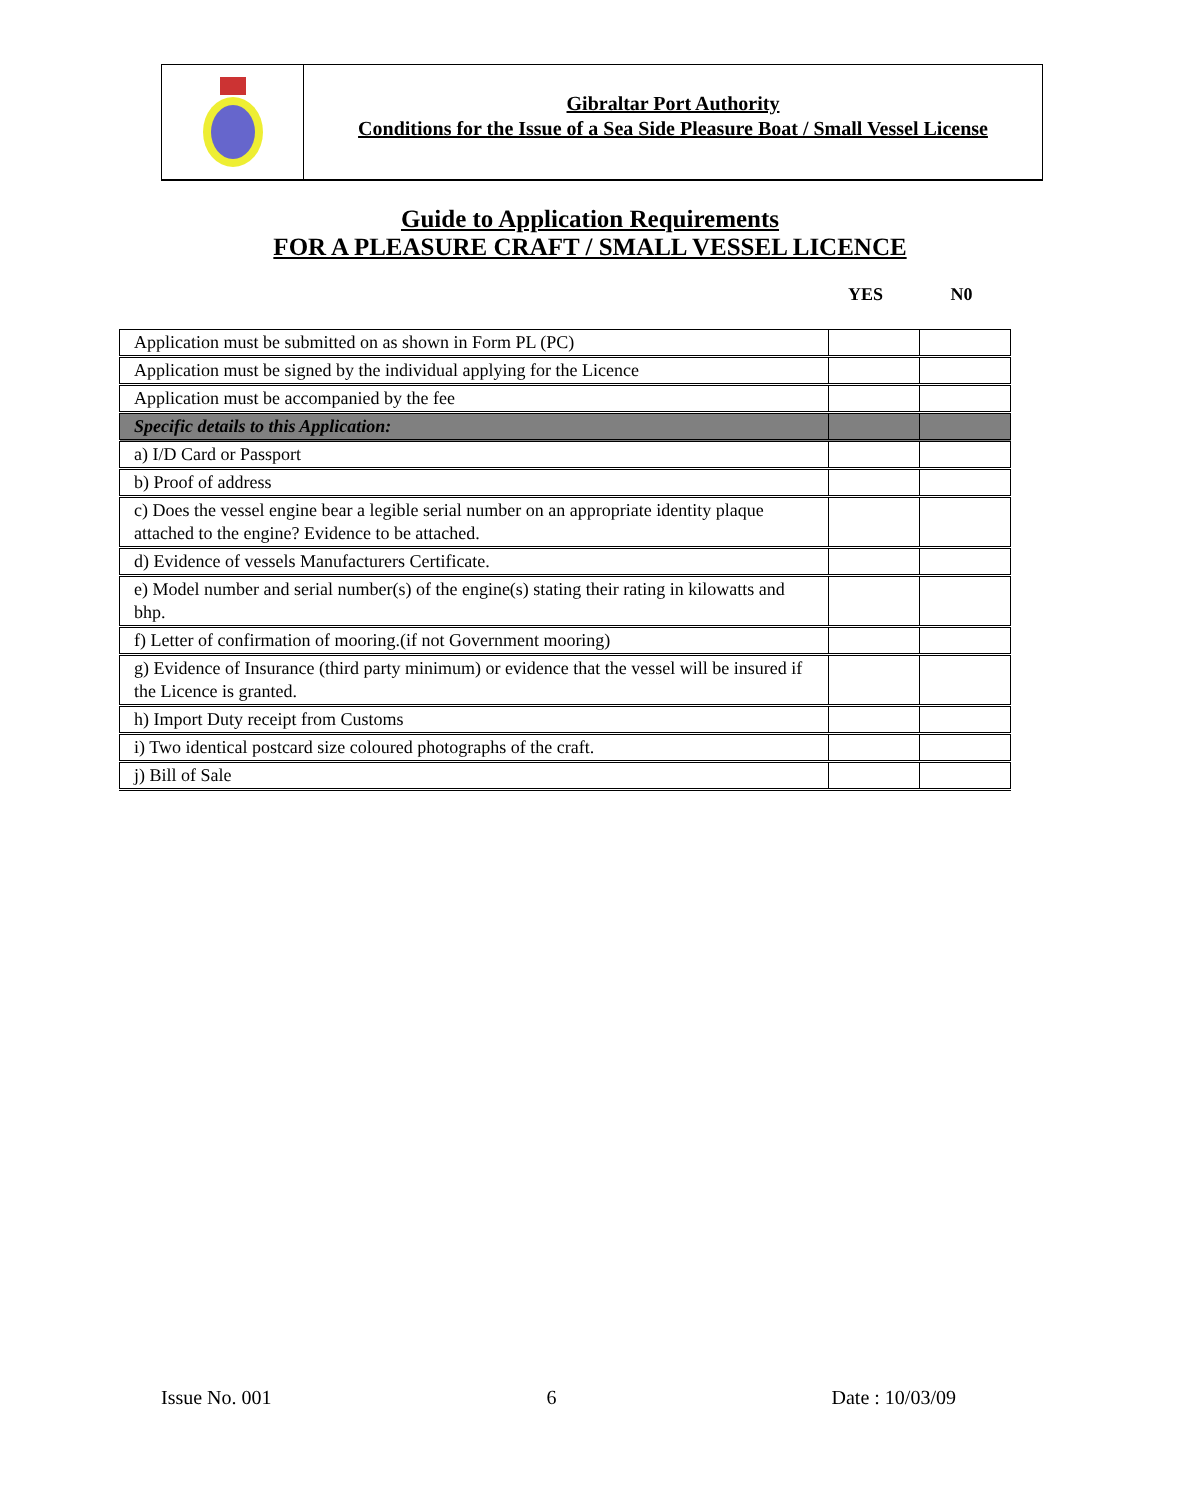Gibraltar Port Authority
Conditions for the Issue of a Sea Side Pleasure Boat / Small Vessel License
Guide to Application Requirements
FOR A PLEASURE CRAFT / SMALL VESSEL LICENCE
YES N0
| Application must be submitted on as shown in Form PL (PC) | | |
| Application must be signed by the individual applying for the Licence | | |
| Application must be accompanied by the fee | | |
| Specific details to this Application: | | |
| a) I/D Card or Passport | | |
| b) Proof of address | | |
| c) Does the vessel engine bear a legible serial number on an appropriate identity plaque attached to the engine? Evidence to be attached. | | |
| d) Evidence of vessels Manufacturers Certificate. | | |
| e) Model number and serial number(s) of the engine(s) stating their rating in kilowatts and bhp. | | |
| f) Letter of confirmation of mooring.(if not Government mooring) | | |
| g) Evidence of Insurance (third party minimum) or evidence that the vessel will be insured if the Licence is granted. | | |
| h) Import Duty receipt from Customs | | |
| i) Two identical postcard size coloured photographs of the craft. | | |
| j) Bill of Sale | | |
Issue No. 001 6 Date : 10/03/09